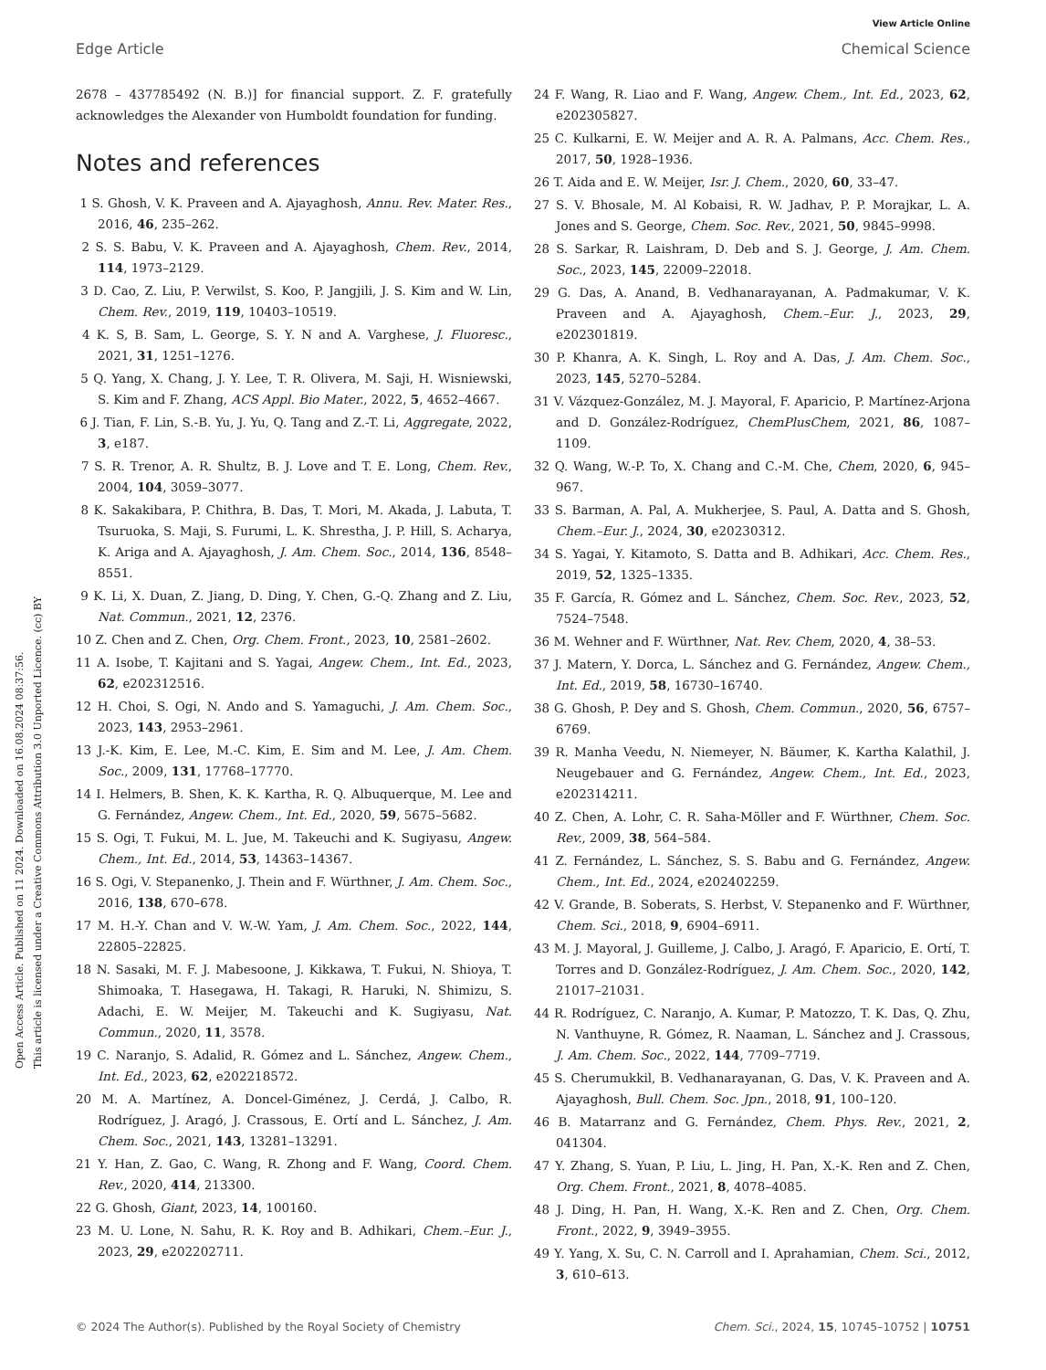View Article Online
Edge Article Chemical Science
Open Access Article. Published on 11 2024. Downloaded on 16.08.2024 08:37:56.
This article is licensed under a Creative Commons Attribution 3.0 Unported Licence. (cc) BY
2678 – 437785492 (N. B.)] for financial support. Z. F. gratefully acknowledges the Alexander von Humboldt foundation for funding.
Notes and references
1 S. Ghosh, V. K. Praveen and A. Ajayaghosh, Annu. Rev. Mater. Res., 2016, 46, 235–262.
2 S. S. Babu, V. K. Praveen and A. Ajayaghosh, Chem. Rev., 2014, 114, 1973–2129.
3 D. Cao, Z. Liu, P. Verwilst, S. Koo, P. Jangjili, J. S. Kim and W. Lin, Chem. Rev., 2019, 119, 10403–10519.
4 K. S, B. Sam, L. George, S. Y. N and A. Varghese, J. Fluoresc., 2021, 31, 1251–1276.
5 Q. Yang, X. Chang, J. Y. Lee, T. R. Olivera, M. Saji, H. Wisniewski, S. Kim and F. Zhang, ACS Appl. Bio Mater., 2022, 5, 4652–4667.
6 J. Tian, F. Lin, S.-B. Yu, J. Yu, Q. Tang and Z.-T. Li, Aggregate, 2022, 3, e187.
7 S. R. Trenor, A. R. Shultz, B. J. Love and T. E. Long, Chem. Rev., 2004, 104, 3059–3077.
8 K. Sakakibara, P. Chithra, B. Das, T. Mori, M. Akada, J. Labuta, T. Tsuruoka, S. Maji, S. Furumi, L. K. Shrestha, J. P. Hill, S. Acharya, K. Ariga and A. Ajayaghosh, J. Am. Chem. Soc., 2014, 136, 8548–8551.
9 K. Li, X. Duan, Z. Jiang, D. Ding, Y. Chen, G.-Q. Zhang and Z. Liu, Nat. Commun., 2021, 12, 2376.
10 Z. Chen and Z. Chen, Org. Chem. Front., 2023, 10, 2581–2602.
11 A. Isobe, T. Kajitani and S. Yagai, Angew. Chem., Int. Ed., 2023, 62, e202312516.
12 H. Choi, S. Ogi, N. Ando and S. Yamaguchi, J. Am. Chem. Soc., 2023, 143, 2953–2961.
13 J.-K. Kim, E. Lee, M.-C. Kim, E. Sim and M. Lee, J. Am. Chem. Soc., 2009, 131, 17768–17770.
14 I. Helmers, B. Shen, K. K. Kartha, R. Q. Albuquerque, M. Lee and G. Fernández, Angew. Chem., Int. Ed., 2020, 59, 5675–5682.
15 S. Ogi, T. Fukui, M. L. Jue, M. Takeuchi and K. Sugiyasu, Angew. Chem., Int. Ed., 2014, 53, 14363–14367.
16 S. Ogi, V. Stepanenko, J. Thein and F. Würthner, J. Am. Chem. Soc., 2016, 138, 670–678.
17 M. H.-Y. Chan and V. W.-W. Yam, J. Am. Chem. Soc., 2022, 144, 22805–22825.
18 N. Sasaki, M. F. J. Mabesoone, J. Kikkawa, T. Fukui, N. Shioya, T. Shimoaka, T. Hasegawa, H. Takagi, R. Haruki, N. Shimizu, S. Adachi, E. W. Meijer, M. Takeuchi and K. Sugiyasu, Nat. Commun., 2020, 11, 3578.
19 C. Naranjo, S. Adalid, R. Gómez and L. Sánchez, Angew. Chem., Int. Ed., 2023, 62, e202218572.
20 M. A. Martínez, A. Doncel-Giménez, J. Cerdá, J. Calbo, R. Rodríguez, J. Aragó, J. Crassous, E. Ortí and L. Sánchez, J. Am. Chem. Soc., 2021, 143, 13281–13291.
21 Y. Han, Z. Gao, C. Wang, R. Zhong and F. Wang, Coord. Chem. Rev., 2020, 414, 213300.
22 G. Ghosh, Giant, 2023, 14, 100160.
23 M. U. Lone, N. Sahu, R. K. Roy and B. Adhikari, Chem.–Eur. J., 2023, 29, e202202711.
24 F. Wang, R. Liao and F. Wang, Angew. Chem., Int. Ed., 2023, 62, e202305827.
25 C. Kulkarni, E. W. Meijer and A. R. A. Palmans, Acc. Chem. Res., 2017, 50, 1928–1936.
26 T. Aida and E. W. Meijer, Isr. J. Chem., 2020, 60, 33–47.
27 S. V. Bhosale, M. Al Kobaisi, R. W. Jadhav, P. P. Morajkar, L. A. Jones and S. George, Chem. Soc. Rev., 2021, 50, 9845–9998.
28 S. Sarkar, R. Laishram, D. Deb and S. J. George, J. Am. Chem. Soc., 2023, 145, 22009–22018.
29 G. Das, A. Anand, B. Vedhanarayanan, A. Padmakumar, V. K. Praveen and A. Ajayaghosh, Chem.–Eur. J., 2023, 29, e202301819.
30 P. Khanra, A. K. Singh, L. Roy and A. Das, J. Am. Chem. Soc., 2023, 145, 5270–5284.
31 V. Vázquez-González, M. J. Mayoral, F. Aparicio, P. Martínez-Arjona and D. González-Rodríguez, ChemPlusChem, 2021, 86, 1087–1109.
32 Q. Wang, W.-P. To, X. Chang and C.-M. Che, Chem, 2020, 6, 945–967.
33 S. Barman, A. Pal, A. Mukherjee, S. Paul, A. Datta and S. Ghosh, Chem.–Eur. J., 2024, 30, e20230312.
34 S. Yagai, Y. Kitamoto, S. Datta and B. Adhikari, Acc. Chem. Res., 2019, 52, 1325–1335.
35 F. García, R. Gómez and L. Sánchez, Chem. Soc. Rev., 2023, 52, 7524–7548.
36 M. Wehner and F. Würthner, Nat. Rev. Chem, 2020, 4, 38–53.
37 J. Matern, Y. Dorca, L. Sánchez and G. Fernández, Angew. Chem., Int. Ed., 2019, 58, 16730–16740.
38 G. Ghosh, P. Dey and S. Ghosh, Chem. Commun., 2020, 56, 6757–6769.
39 R. Manha Veedu, N. Niemeyer, N. Bäumer, K. Kartha Kalathil, J. Neugebauer and G. Fernández, Angew. Chem., Int. Ed., 2023, e202314211.
40 Z. Chen, A. Lohr, C. R. Saha-Möller and F. Würthner, Chem. Soc. Rev., 2009, 38, 564–584.
41 Z. Fernández, L. Sánchez, S. S. Babu and G. Fernández, Angew. Chem., Int. Ed., 2024, e202402259.
42 V. Grande, B. Soberats, S. Herbst, V. Stepanenko and F. Würthner, Chem. Sci., 2018, 9, 6904–6911.
43 M. J. Mayoral, J. Guilleme, J. Calbo, J. Aragó, F. Aparicio, E. Ortí, T. Torres and D. González-Rodríguez, J. Am. Chem. Soc., 2020, 142, 21017–21031.
44 R. Rodríguez, C. Naranjo, A. Kumar, P. Matozzo, T. K. Das, Q. Zhu, N. Vanthuyne, R. Gómez, R. Naaman, L. Sánchez and J. Crassous, J. Am. Chem. Soc., 2022, 144, 7709–7719.
45 S. Cherumukkil, B. Vedhanarayanan, G. Das, V. K. Praveen and A. Ajayaghosh, Bull. Chem. Soc. Jpn., 2018, 91, 100–120.
46 B. Matarranz and G. Fernández, Chem. Phys. Rev., 2021, 2, 041304.
47 Y. Zhang, S. Yuan, P. Liu, L. Jing, H. Pan, X.-K. Ren and Z. Chen, Org. Chem. Front., 2021, 8, 4078–4085.
48 J. Ding, H. Pan, H. Wang, X.-K. Ren and Z. Chen, Org. Chem. Front., 2022, 9, 3949–3955.
49 Y. Yang, X. Su, C. N. Carroll and I. Aprahamian, Chem. Sci., 2012, 3, 610–613.
© 2024 The Author(s). Published by the Royal Society of Chemistry Chem. Sci., 2024, 15, 10745–10752 | 10751